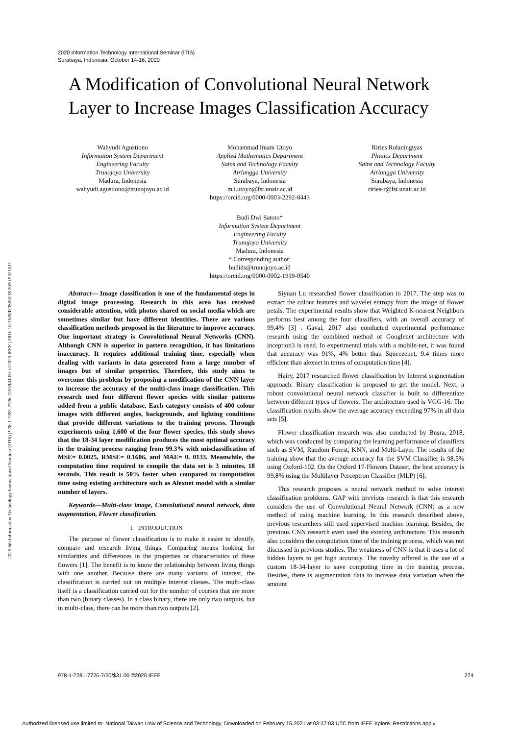2020 Information Technology International Seminar (ITIS)
Surabaya, Indonesia, October 14-16, 2020
2020 6th Information Technology International Seminar (ITIS) | 978-1-7281-7726-7/20/$31.00 ©2020 IEEE | DOI: 10.1109/ITIS50118.2020.9321011
A Modification of Convolutional Neural Network Layer to Increase Images Classification Accuracy
Wahyudi Agustiono
Information System Department
Engineering Faculty
Trunojoyo University
Madura, Indonesia
wahyudi.agustiono@trunojoyo.ac.id
Mohammad Imam Utoyo
Applied Mathematics Department
Sains and Technology Faculty
Airlangga University
Surabaya, Indonesia
m.i.utoyo@fst.unair.ac.id
https://orcid.org/0000-0003-2292-8443
Riries Rulaningtyas
Physics Department
Sains and Technology Faculty
Airlangga University
Surabaya, Indonesia
riries-r@fst.unair.ac.id
Budi Dwi Satoto*
Information System Department
Engineering Faculty
Trunojoyo University
Madura, Indonesia
* Corresponding author:
budids@trunojoyo.ac.id
https://orcid.org/0000-0002-1919-0540
Abstract— Image classification is one of the fundamental steps in digital image processing. Research in this area has received considerable attention, with photos shared on social media which are sometimes similar but have different identities. There are various classification methods proposed in the literature to improve accuracy. One important strategy is Convolutional Neural Networks (CNN). Although CNN is superior in pattern recognition, it has limitations inaccuracy. It requires additional training time, especially when dealing with variants in data generated from a large number of images but of similar properties. Therefore, this study aims to overcome this problem by proposing a modification of the CNN layer to increase the accuracy of the multi-class image classification. This research used four different flower species with similar patterns added from a public database. Each category consists of 400 colour images with different angles, backgrounds, and lighting conditions that provide different variations to the training process. Through experiments using 1,600 of the four flower species, this study shows that the 18-34 layer modification produces the most optimal accuracy in the training process ranging from 99.3% with misclassification of MSE= 0.0025, RMSE= 0.1606, and MAE= 0. 0133. Meanwhile, the computation time required to compile the data set is 3 minutes, 18 seconds. This result is 50% faster when compared to computation time using existing architecture such as Alexnet model with a similar number of layers.
Keywords—Multi-class image, Convolutional neural network, data augmentation, Flower classification.
I. INTRODUCTION
The purpose of flower classification is to make it easier to identify, compare and research living things. Comparing means looking for similarities and differences in the properties or characteristics of these flowers [1]. The benefit is to know the relationship between living things with one another. Because there are many variants of interest, the classification is carried out on multiple interest classes. The multi-class itself is a classification carried out for the number of courses that are more than two (binary classes). In a class binary, there are only two outputs, but in multi-class, there can be more than two outputs [2].
Siyuan Lu researched flower classification in 2017. The step was to extract the colour features and wavelet entropy from the image of flower petals. The experimental results show that Weighted K-nearest Neighbors performs best among the four classifiers, with an overall accuracy of 99.4% [3] . Gavai, 2017 also conducted experimental performance research using the combined method of Googlenet architecture with inception3 is used. In experimental trials with a mobile-net, it was found that accuracy was 91%, 4% better than Squeezenet, 9.4 times more efficient than alexnet in terms of computation time [4].
Hairy, 2017 researched flower classification by Interest segmentation approach. Binary classification is proposed to get the model. Next, a robust convolutional neural network classifier is built to differentiate between different types of flowers. The architecture used is VGG-16. The classification results show the average accuracy exceeding 97% in all data sets [5].
Flower classification research was also conducted by Busra, 2018, which was conducted by comparing the learning performance of classifiers such as SVM, Random Forest, KNN, and Multi-Layer. The results of the training show that the average accuracy for the SVM Classifier is 98.5% using Oxford-102. On the Oxford 17-Flowers Dataset, the best accuracy is 99.8% using the Multilayer Perceptron Classifier (MLP) [6].
This research proposes a neural network method to solve interest classification problems. GAP with previous research is that this research considers the use of Convolutional Neural Network (CNN) as a new method of using machine learning. In this research described above, previous researchers still used supervised machine learning. Besides, the previous CNN research even used the existing architecture. This research also considers the computation time of the training process, which was not discussed in previous studies. The weakness of CNN is that it uses a lot of hidden layers to get high accuracy. The novelty offered is the use of a custom 18-34-layer to save computing time in the training process. Besides, there is augmentation data to increase data variation when the amount
978-1-7281-7726-7/20/$31.00 ©2020 IEEE 274
Authorized licensed use limited to: National Taiwan Univ of Science and Technology. Downloaded on February 15,2021 at 03:37:03 UTC from IEEE Xplore. Restrictions apply.